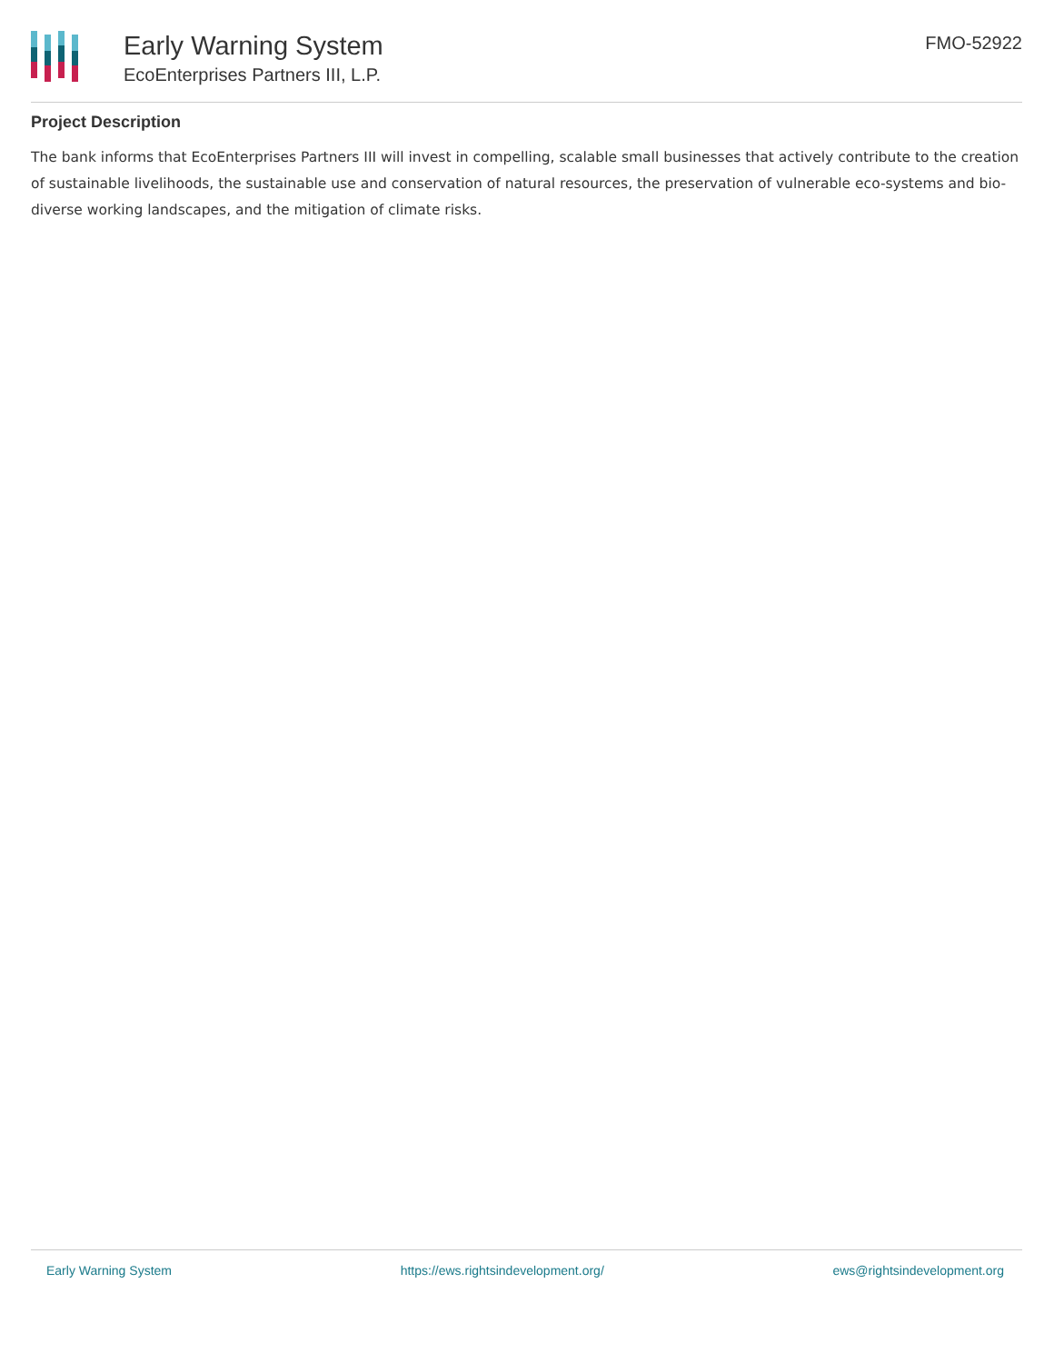Early Warning System
EcoEnterprises Partners III, L.P.
FMO-52922
Project Description
The bank informs that EcoEnterprises Partners III will invest in compelling, scalable small businesses that actively contribute to the creation of sustainable livelihoods, the sustainable use and conservation of natural resources, the preservation of vulnerable eco-systems and bio-diverse working landscapes, and the mitigation of climate risks.
Early Warning System https://ews.rightsindevelopment.org/ ews@rightsindevelopment.org